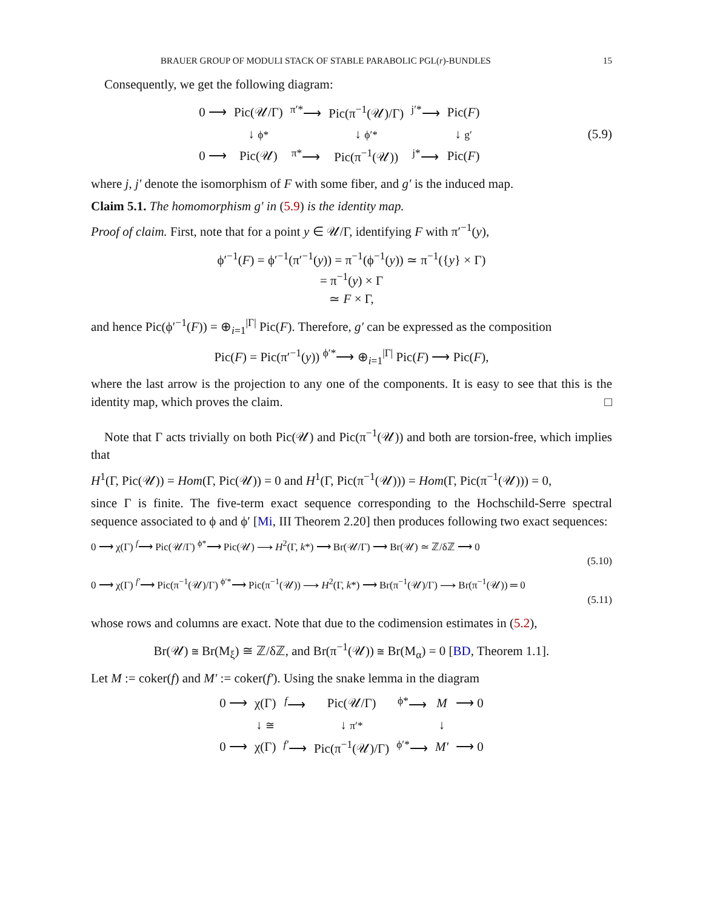BRAUER GROUP OF MODULI STACK OF STABLE PARABOLIC PGL(r)-BUNDLES 15
Consequently, we get the following diagram:
| 0 ⟶ | Pic(𝒰/Γ) | <sup>π′*</sup>⟶ | Pic(π<sup>−1</sup>(𝒰)/Γ) | <sup>j′*</sup>⟶ | Pic( F ) |
| | ↓ ϕ* | | ↓ ϕ′* | | ↓ g′ |
| 0 ⟶ | Pic(𝒰) | <sup>π*</sup>⟶ | Pic(π<sup>−1</sup>(𝒰)) | <sup>j*</sup>⟶ | Pic( F ) |
(5.9)
where j, j′ denote the isomorphism of F with some fiber, and g′ is the induced map.
Claim 5.1. The homomorphism g′ in (5.9) is the identity map.
Proof of claim. First, note that for a point y ∈ 𝒰/Γ, identifying F with π′<sup>−1</sup>(y),
ϕ′<sup>−1</sup>(F) = ϕ′<sup>−1</sup>(π′<sup>−1</sup>(y)) = π<sup>−1</sup>(ϕ<sup>−1</sup>(y)) ≃ π<sup>−1</sup>({y} × Γ)
= π<sup>−1</sup>(y) × Γ
≃ F × Γ,
and hence Pic(ϕ′<sup>−1</sup>(F)) = ⊕<sub>i=1</sub><sup>|Γ|</sup> Pic(F). Therefore, g′ can be expressed as the composition
Pic(F) = Pic(π′<sup>−1</sup>(y)) <sup>ϕ′*</sup>⟶ ⊕<sub>i=1</sub><sup>|Γ|</sup> Pic(F) ⟶ Pic(F),
where the last arrow is the projection to any one of the components. It is easy to see that this is the identity map, which proves the claim. □
Note that Γ acts trivially on both Pic(𝒰) and Pic(π<sup>−1</sup>(𝒰)) and both are torsion-free, which implies that
H<sup>1</sup>(Γ, Pic(𝒰)) = Hom(Γ, Pic(𝒰)) = 0 and H<sup>1</sup>(Γ, Pic(π<sup>−1</sup>(𝒰))) = Hom(Γ, Pic(π<sup>−1</sup>(𝒰))) = 0,
since Γ is finite. The five-term exact sequence corresponding to the Hochschild-Serre spectral sequence associated to ϕ and ϕ′ [Mi, III Theorem 2.20] then produces following two exact sequences:
0 ⟶ χ(Γ) <sup>f</sup>⟶ Pic(𝒰/Γ) <sup>ϕ*</sup>⟶ Pic(𝒰) ⟶ H<sup>2</sup>(Γ, k*) ⟶ Br(𝒰/Γ) ⟶ Br(𝒰) ≃ ℤ/δℤ ⟶ 0
(5.10)
0 ⟶ χ(Γ) <sup>f′</sup>⟶ Pic(π<sup>−1</sup>(𝒰)/Γ) <sup>ϕ′*</sup>⟶ Pic(π<sup>−1</sup>(𝒰)) ⟶ H<sup>2</sup>(Γ, k*) ⟶ Br(π<sup>−1</sup>(𝒰)/Γ) ⟶ Br(π<sup>−1</sup>(𝒰)) ═ 0
(5.11)
whose rows and columns are exact. Note that due to the codimension estimates in (5.2),
Br(𝒰) ≅ Br(M<sub>ξ</sub>) ≅ ℤ/δℤ, and Br(π<sup>−1</sup>(𝒰)) ≅ Br(M<sub>α</sub>) = 0 [BD, Theorem 1.1].
Let M := coker(f) and M′ := coker(f′). Using the snake lemma in the diagram
| 0 ⟶ | χ(Γ) | <sup>f</sup>⟶ | Pic(𝒰/Γ) | <sup>ϕ*</sup>⟶ | M | ⟶ 0 |
| | ↓ ≅ | | ↓ π′* | | ↓ | |
| 0 ⟶ | χ(Γ) | <sup>f′</sup>⟶ | Pic(π<sup>−1</sup>(𝒰)/Γ) | <sup>ϕ′*</sup>⟶ | M′ | ⟶ 0 |